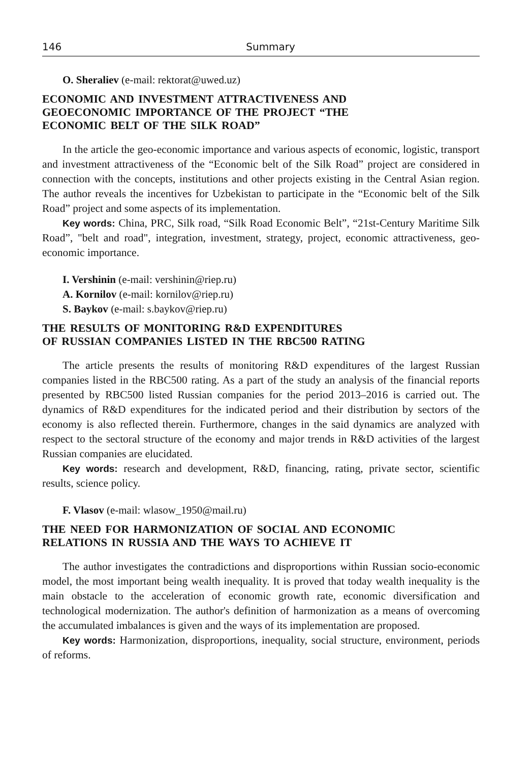146 Summary
O. Sheraliev (e-mail: rektorat@uwed.uz)
ECONOMIC AND INVESTMENT ATTRACTIVENESS AND
GEOECONOMIC IMPORTANCE OF THE PROJECT “THE
ECONOMIC BELT OF THE SILK ROAD”
In the article the geo-economic importance and various aspects of economic, logistic, transport and investment attractiveness of the “Economic belt of the Silk Road” project are considered in connection with the concepts, institutions and other projects existing in the Central Asian region. The author reveals the incentives for Uzbekistan to participate in the “Economic belt of the Silk Road” project and some aspects of its implementation.
Key words: China, PRC, Silk road, “Silk Road Economic Belt”, “21st-Century Maritime Silk Road”, "belt and road", integration, investment, strategy, project, economic attractiveness, geo-economic importance.
I. Vershinin (e-mail: vershinin@riep.ru)
A. Kornilov (e-mail: kornilov@riep.ru)
S. Baykov (e-mail: s.baykov@riep.ru)
THE RESULTS OF MONITORING R&D EXPENDITURES
OF RUSSIAN COMPANIES LISTED IN THE RBC500 RATING
The article presents the results of monitoring R&D expenditures of the largest Russian companies listed in the RBC500 rating. As a part of the study an analysis of the financial reports presented by RBC500 listed Russian companies for the period 2013–2016 is carried out. The dynamics of R&D expenditures for the indicated period and their distribution by sectors of the economy is also reflected therein. Furthermore, changes in the said dynamics are analyzed with respect to the sectoral structure of the economy and major trends in R&D activities of the largest Russian companies are elucidated.
Key words: research and development, R&D, financing, rating, private sector, scientific results, science policy.
F. Vlasov (e-mail: wlasow_1950@mail.ru)
THE NEED FOR HARMONIZATION OF SOCIAL AND ECONOMIC
RELATIONS IN RUSSIA AND THE WAYS TO ACHIEVE IT
The author investigates the contradictions and disproportions within Russian socio-economic model, the most important being wealth inequality. It is proved that today wealth inequality is the main obstacle to the acceleration of economic growth rate, economic diversification and technological modernization. The author's definition of harmonization as a means of overcoming the accumulated imbalances is given and the ways of its implementation are proposed.
Key words: Harmonization, disproportions, inequality, social structure, environment, periods of reforms.